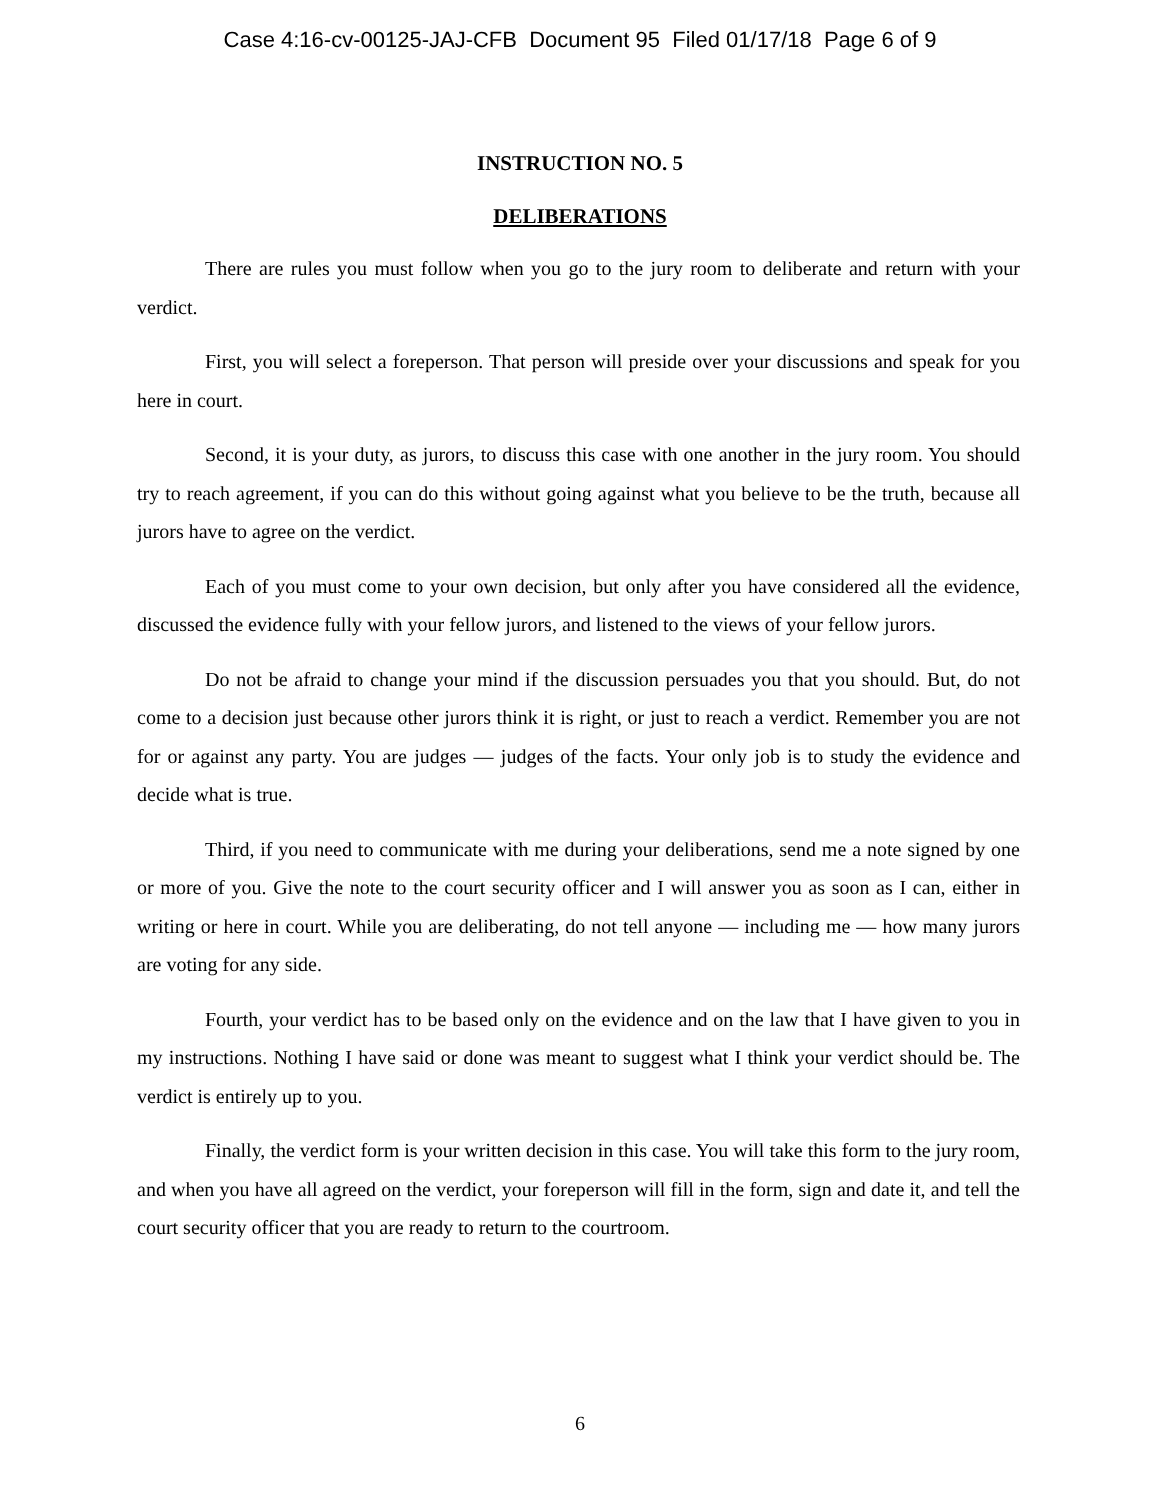Case 4:16-cv-00125-JAJ-CFB Document 95 Filed 01/17/18 Page 6 of 9
INSTRUCTION NO. 5
DELIBERATIONS
There are rules you must follow when you go to the jury room to deliberate and return with your verdict.
First, you will select a foreperson. That person will preside over your discussions and speak for you here in court.
Second, it is your duty, as jurors, to discuss this case with one another in the jury room. You should try to reach agreement, if you can do this without going against what you believe to be the truth, because all jurors have to agree on the verdict.
Each of you must come to your own decision, but only after you have considered all the evidence, discussed the evidence fully with your fellow jurors, and listened to the views of your fellow jurors.
Do not be afraid to change your mind if the discussion persuades you that you should. But, do not come to a decision just because other jurors think it is right, or just to reach a verdict. Remember you are not for or against any party. You are judges — judges of the facts. Your only job is to study the evidence and decide what is true.
Third, if you need to communicate with me during your deliberations, send me a note signed by one or more of you. Give the note to the court security officer and I will answer you as soon as I can, either in writing or here in court. While you are deliberating, do not tell anyone — including me — how many jurors are voting for any side.
Fourth, your verdict has to be based only on the evidence and on the law that I have given to you in my instructions. Nothing I have said or done was meant to suggest what I think your verdict should be. The verdict is entirely up to you.
Finally, the verdict form is your written decision in this case. You will take this form to the jury room, and when you have all agreed on the verdict, your foreperson will fill in the form, sign and date it, and tell the court security officer that you are ready to return to the courtroom.
6